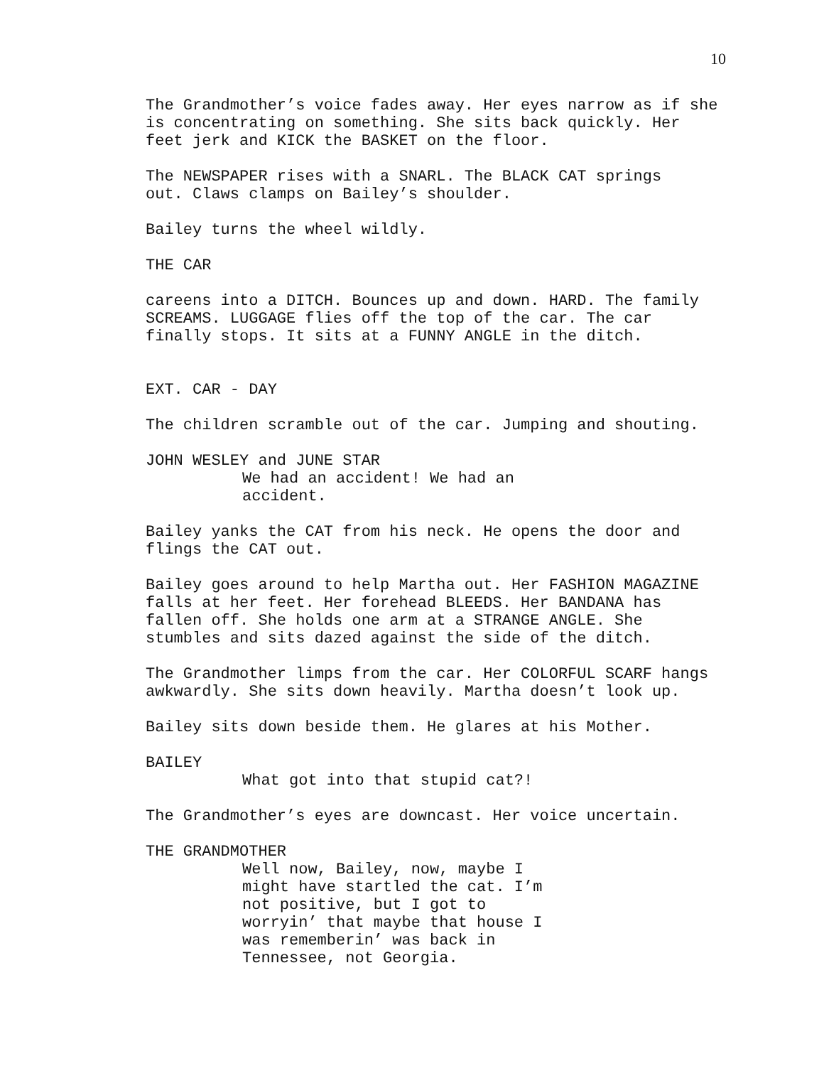10
The Grandmother’s voice fades away. Her eyes narrow as if she is concentrating on something. She sits back quickly. Her feet jerk and KICK the BASKET on the floor.
The NEWSPAPER rises with a SNARL. The BLACK CAT springs out. Claws clamps on Bailey’s shoulder.
Bailey turns the wheel wildly.
THE CAR
careens into a DITCH. Bounces up and down. HARD. The family SCREAMS. LUGGAGE flies off the top of the car. The car finally stops. It sits at a FUNNY ANGLE in the ditch.
EXT. CAR - DAY
The children scramble out of the car. Jumping and shouting.
JOHN WESLEY and JUNE STAR
We had an accident! We had an accident.
Bailey yanks the CAT from his neck. He opens the door and flings the CAT out.
Bailey goes around to help Martha out. Her FASHION MAGAZINE falls at her feet. Her forehead BLEEDS. Her BANDANA has fallen off. She holds one arm at a STRANGE ANGLE. She stumbles and sits dazed against the side of the ditch.
The Grandmother limps from the car. Her COLORFUL SCARF hangs awkwardly. She sits down heavily. Martha doesn’t look up.
Bailey sits down beside them. He glares at his Mother.
BAILEY
What got into that stupid cat?!
The Grandmother’s eyes are downcast. Her voice uncertain.
THE GRANDMOTHER
Well now, Bailey, now, maybe I might have startled the cat. I’m not positive, but I got to worryin’ that maybe that house I was rememberin’ was back in Tennessee, not Georgia.